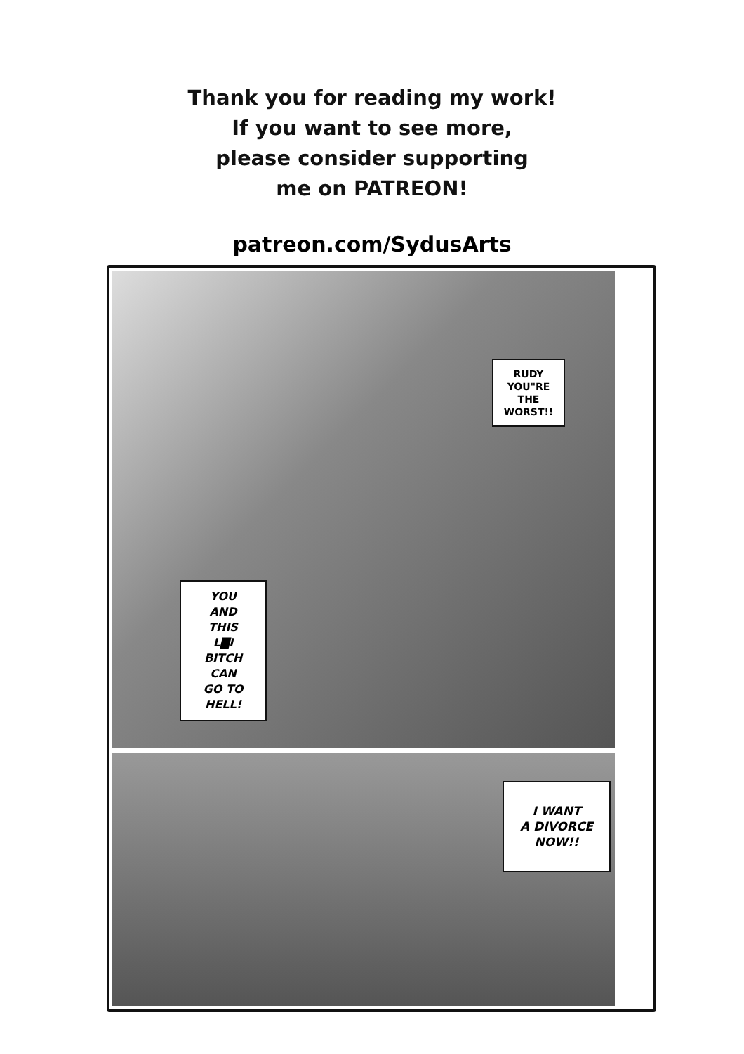Thank you for reading my work!
If you want to see more,
please consider supporting
me on PATREON!
patreon.com/SydusArts
RUDY
YOU"RE
THE
WORST!!
YOU
AND
THIS
L▇I
BITCH
CAN
GO TO
HELL!
I WANT
A DIVORCE
NOW!!